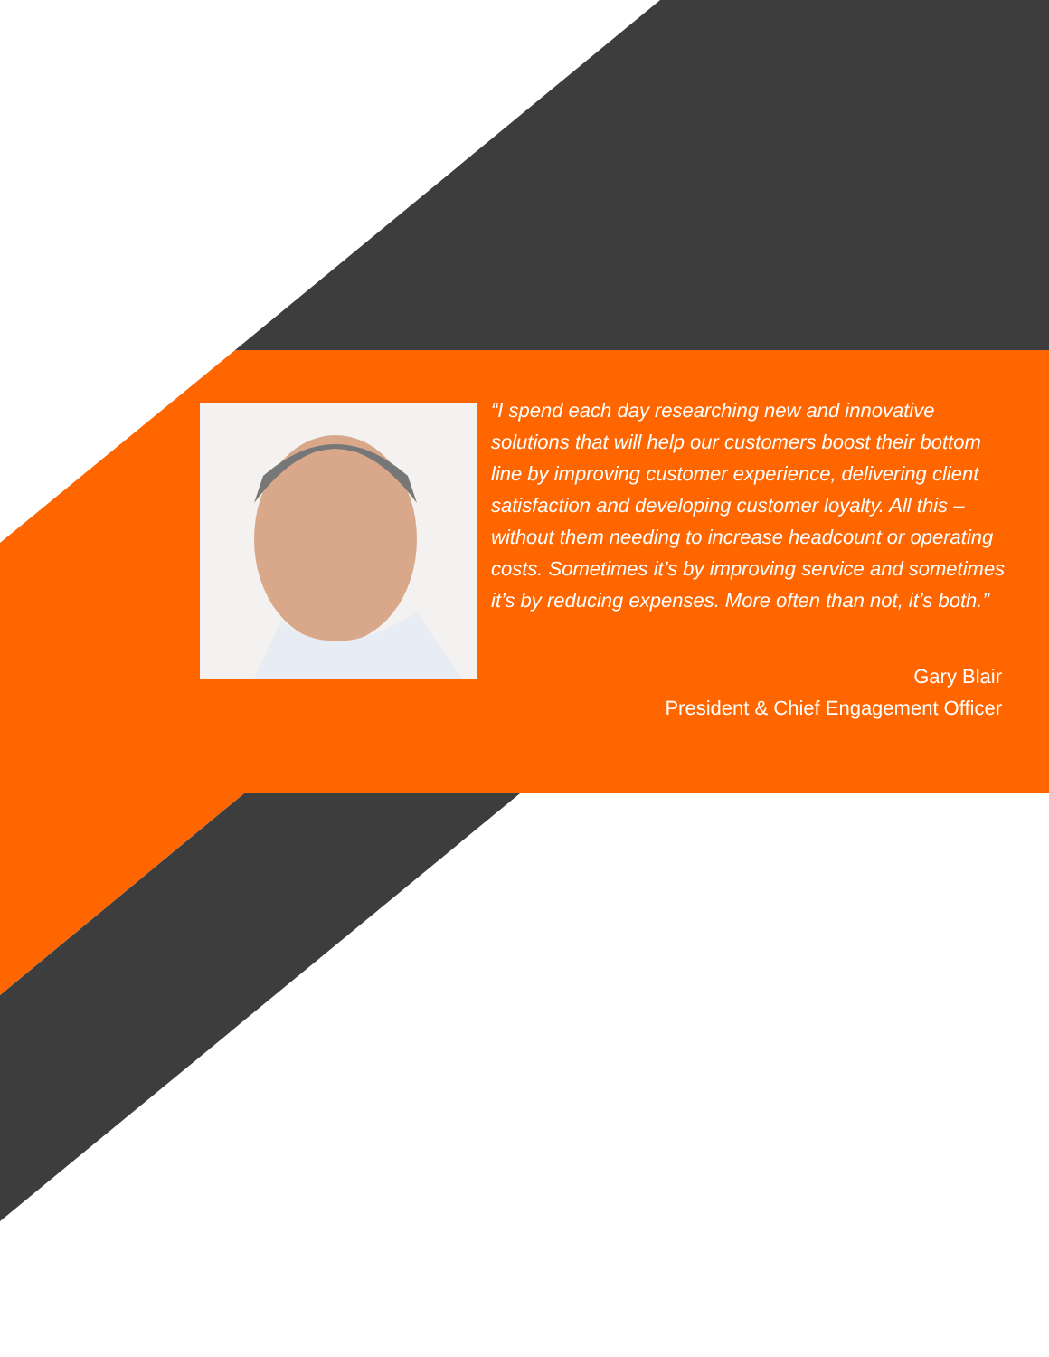“I spend each day researching new and innovative solutions that will help our customers boost their bottom line by improving customer experience, delivering client satisfaction and developing customer loyalty. All this – without them needing to increase headcount or operating costs. Sometimes it’s by improving service and sometimes it’s by reducing expenses. More often than not, it’s both.”
Gary Blair
President & Chief Engagement Officer